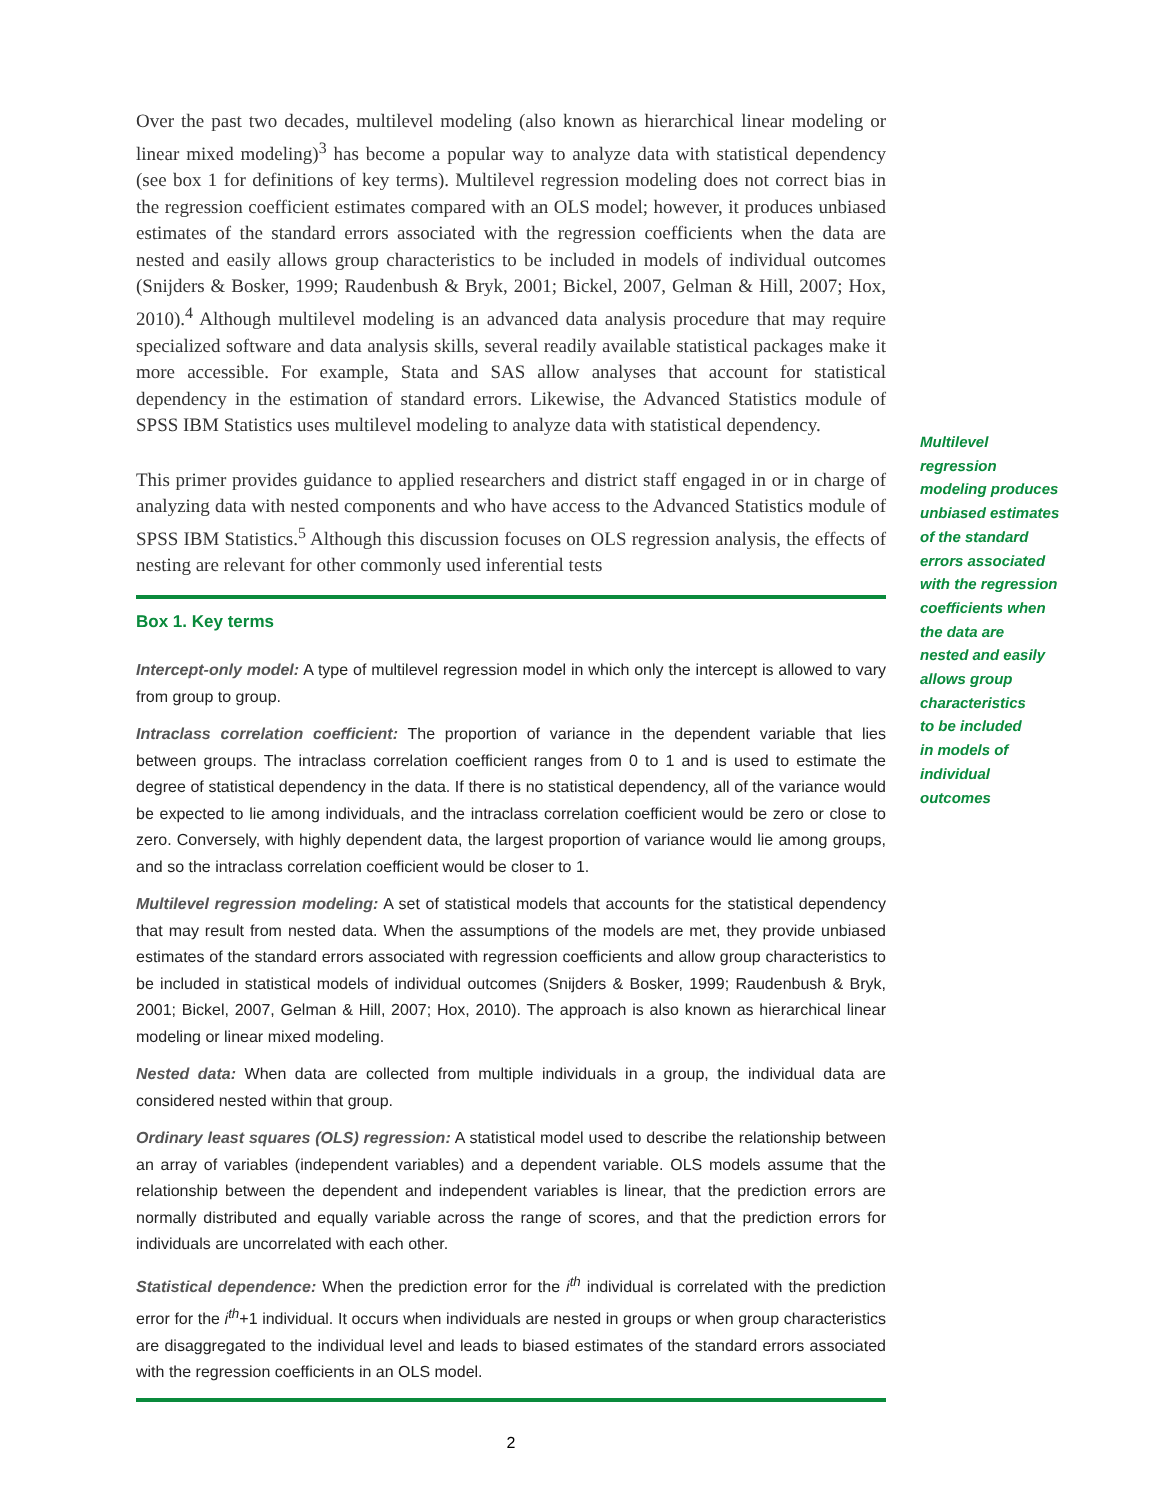Over the past two decades, multilevel modeling (also known as hierarchical linear modeling or linear mixed modeling)<sup>3</sup> has become a popular way to analyze data with statistical dependency (see box 1 for definitions of key terms). Multilevel regression modeling does not correct bias in the regression coefficient estimates compared with an OLS model; however, it produces unbiased estimates of the standard errors associated with the regression coefficients when the data are nested and easily allows group characteristics to be included in models of individual outcomes (Snijders & Bosker, 1999; Raudenbush & Bryk, 2001; Bickel, 2007, Gelman & Hill, 2007; Hox, 2010).<sup>4</sup> Although multilevel modeling is an advanced data analysis procedure that may require specialized software and data analysis skills, several readily available statistical packages make it more accessible. For example, Stata and SAS allow analyses that account for statistical dependency in the estimation of standard errors. Likewise, the Advanced Statistics module of SPSS IBM Statistics uses multilevel modeling to analyze data with statistical dependency.
This primer provides guidance to applied researchers and district staff engaged in or in charge of analyzing data with nested components and who have access to the Advanced Statistics module of SPSS IBM Statistics.<sup>5</sup> Although this discussion focuses on OLS regression analysis, the effects of nesting are relevant for other commonly used inferential tests
Box 1. Key terms
Intercept-only model: A type of multilevel regression model in which only the intercept is allowed to vary from group to group.
Intraclass correlation coefficient: The proportion of variance in the dependent variable that lies between groups. The intraclass correlation coefficient ranges from 0 to 1 and is used to estimate the degree of statistical dependency in the data. If there is no statistical dependency, all of the variance would be expected to lie among individuals, and the intraclass correlation coefficient would be zero or close to zero. Conversely, with highly dependent data, the largest proportion of variance would lie among groups, and so the intraclass correlation coefficient would be closer to 1.
Multilevel regression modeling: A set of statistical models that accounts for the statistical dependency that may result from nested data. When the assumptions of the models are met, they provide unbiased estimates of the standard errors associated with regression coefficients and allow group characteristics to be included in statistical models of individual outcomes (Snijders & Bosker, 1999; Raudenbush & Bryk, 2001; Bickel, 2007, Gelman & Hill, 2007; Hox, 2010). The approach is also known as hierarchical linear modeling or linear mixed modeling.
Nested data: When data are collected from multiple individuals in a group, the individual data are considered nested within that group.
Ordinary least squares (OLS) regression: A statistical model used to describe the relationship between an array of variables (independent variables) and a dependent variable. OLS models assume that the relationship between the dependent and independent variables is linear, that the prediction errors are normally distributed and equally variable across the range of scores, and that the prediction errors for individuals are uncorrelated with each other.
Statistical dependence: When the prediction error for the i<sup>th</sup> individual is correlated with the prediction error for the i<sup>th</sup>+1 individual. It occurs when individuals are nested in groups or when group characteristics are disaggregated to the individual level and leads to biased estimates of the standard errors associated with the regression coefficients in an OLS model.
Multilevel
regression
modeling produces
unbiased estimates
of the standard
errors associated
with the regression
coefficients when
the data are
nested and easily
allows group
characteristics
to be included
in models of
individual
outcomes
2